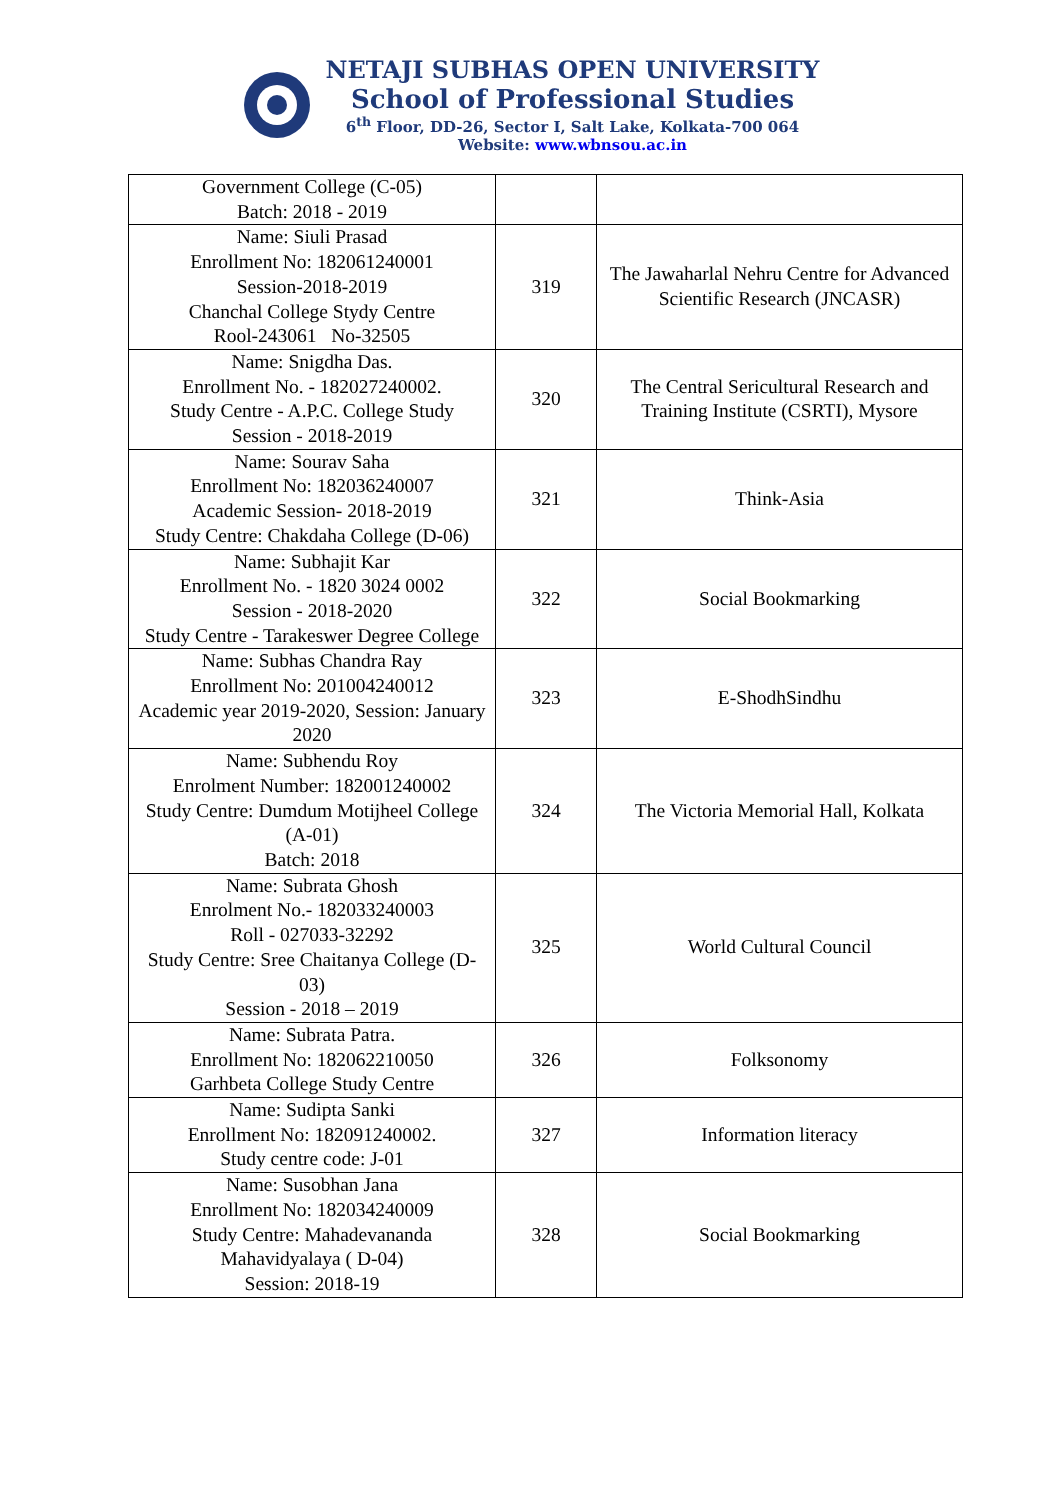NETAJI SUBHAS OPEN UNIVERSITY
School of Professional Studies
6<sup>th</sup> Floor, DD-26, Sector I, Salt Lake, Kolkata-700 064
Website: www.wbnsou.ac.in
| Government College (C-05) Batch: 2018 - 2019 | | |
| Name: Siuli Prasad Enrollment No: 182061240001 Session-2018-2019 Chanchal College Stydy Centre Rool-243061 No-32505 | 319 | The Jawaharlal Nehru Centre for Advanced Scientific Research (JNCASR) |
| Name: Snigdha Das. Enrollment No. - 182027240002. Study Centre - A.P.C. College Study Session - 2018-2019 | 320 | The Central Sericultural Research and Training Institute (CSRTI), Mysore |
| Name: Sourav Saha Enrollment No: 182036240007 Academic Session- 2018-2019 Study Centre: Chakdaha College (D-06) | 321 | Think-Asia |
| Name: Subhajit Kar Enrollment No. - 1820 3024 0002 Session - 2018-2020 Study Centre - Tarakeswer Degree College | 322 | Social Bookmarking |
| Name: Subhas Chandra Ray Enrollment No: 201004240012 Academic year 2019-2020, Session: January 2020 | 323 | E-ShodhSindhu |
| Name: Subhendu Roy Enrolment Number: 182001240002 Study Centre: Dumdum Motijheel College (A-01) Batch: 2018 | 324 | The Victoria Memorial Hall, Kolkata |
| Name: Subrata Ghosh Enrolment No.- 182033240003 Roll - 027033-32292 Study Centre: Sree Chaitanya College (D- 03) Session - 2018 – 2019 | 325 | World Cultural Council |
| Name: Subrata Patra. Enrollment No: 182062210050 Garhbeta College Study Centre | 326 | Folksonomy |
| Name: Sudipta Sanki Enrollment No: 182091240002. Study centre code: J-01 | 327 | Information literacy |
| Name: Susobhan Jana Enrollment No: 182034240009 Study Centre: Mahadevananda Mahavidyalaya ( D-04) Session: 2018-19 | 328 | Social Bookmarking |